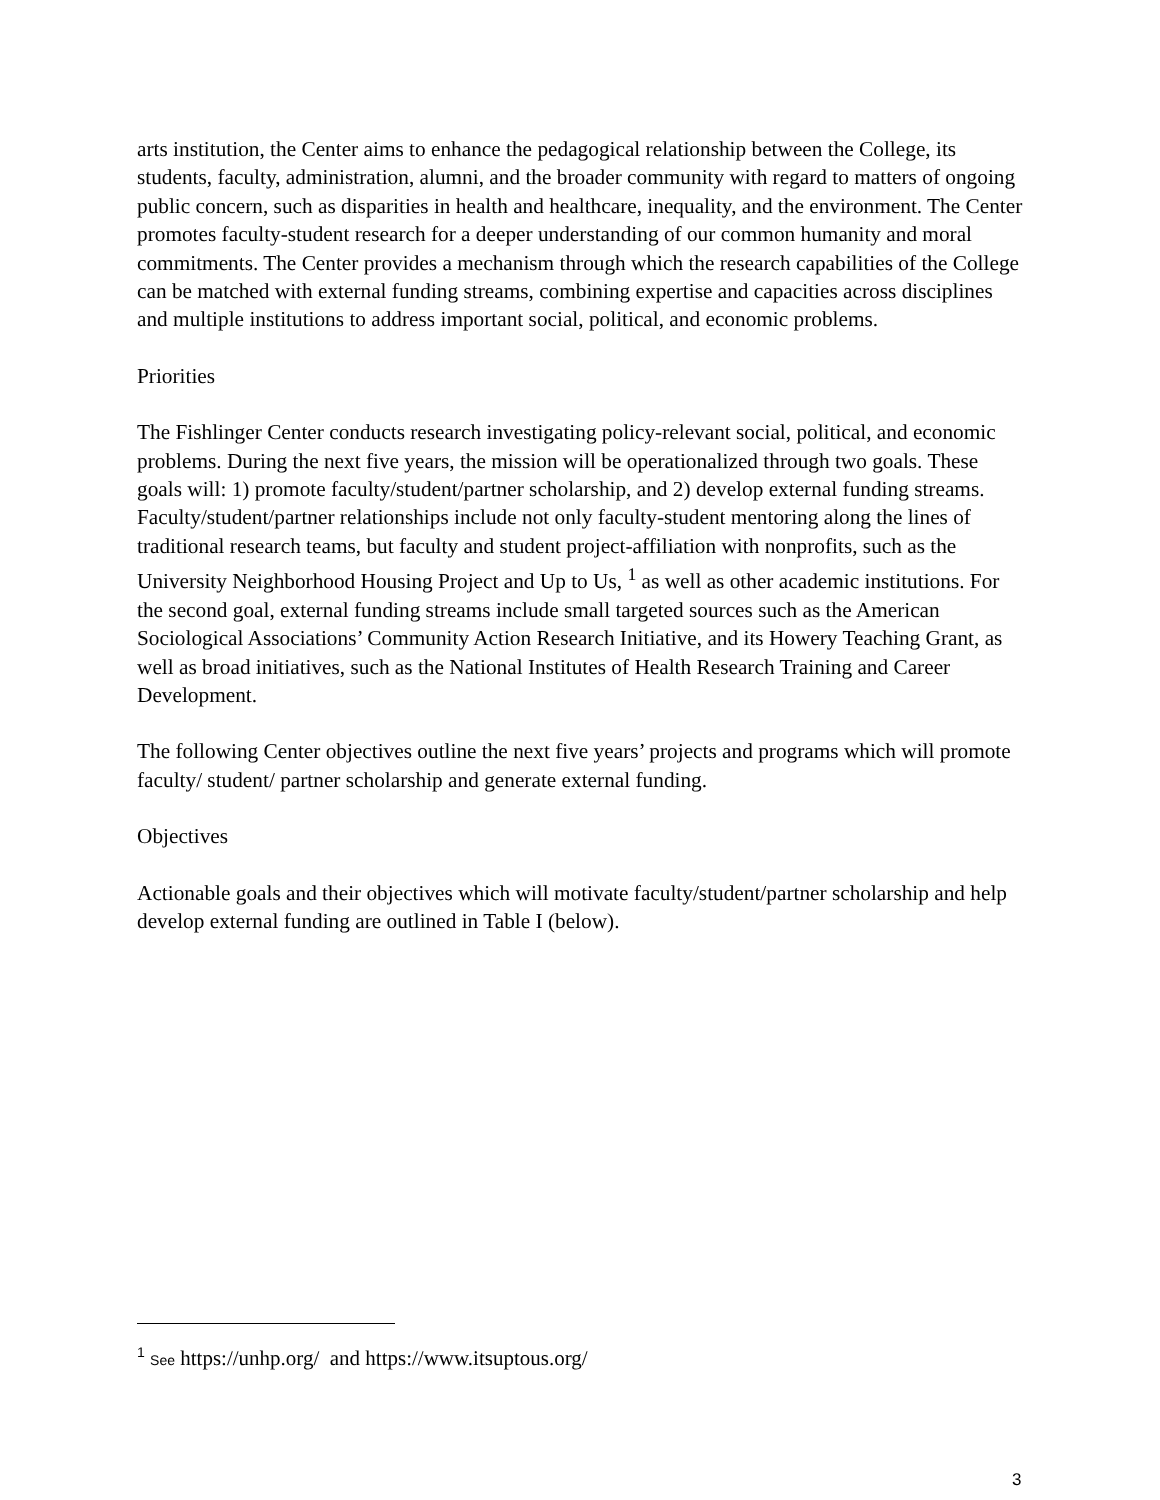arts institution, the Center aims to enhance the pedagogical relationship between the College, its students, faculty, administration, alumni, and the broader community with regard to matters of ongoing public concern, such as disparities in health and healthcare, inequality, and the environment. The Center promotes faculty-student research for a deeper understanding of our common humanity and moral commitments. The Center provides a mechanism through which the research capabilities of the College can be matched with external funding streams, combining expertise and capacities across disciplines and multiple institutions to address important social, political, and economic problems.
Priorities
The Fishlinger Center conducts research investigating policy-relevant social, political, and economic problems. During the next five years, the mission will be operationalized through two goals. These goals will: 1) promote faculty/student/partner scholarship, and 2) develop external funding streams. Faculty/student/partner relationships include not only faculty-student mentoring along the lines of traditional research teams, but faculty and student project-affiliation with nonprofits, such as the University Neighborhood Housing Project and Up to Us, <sup>1</sup> as well as other academic institutions. For the second goal, external funding streams include small targeted sources such as the American Sociological Associations’ Community Action Research Initiative, and its Howery Teaching Grant, as well as broad initiatives, such as the National Institutes of Health Research Training and Career Development.
The following Center objectives outline the next five years’ projects and programs which will promote faculty/ student/ partner scholarship and generate external funding.
Objectives
Actionable goals and their objectives which will motivate faculty/student/partner scholarship and help develop external funding are outlined in Table I (below).
<sup>1</sup> See https://unhp.org/ and https://www.itsuptous.org/
3